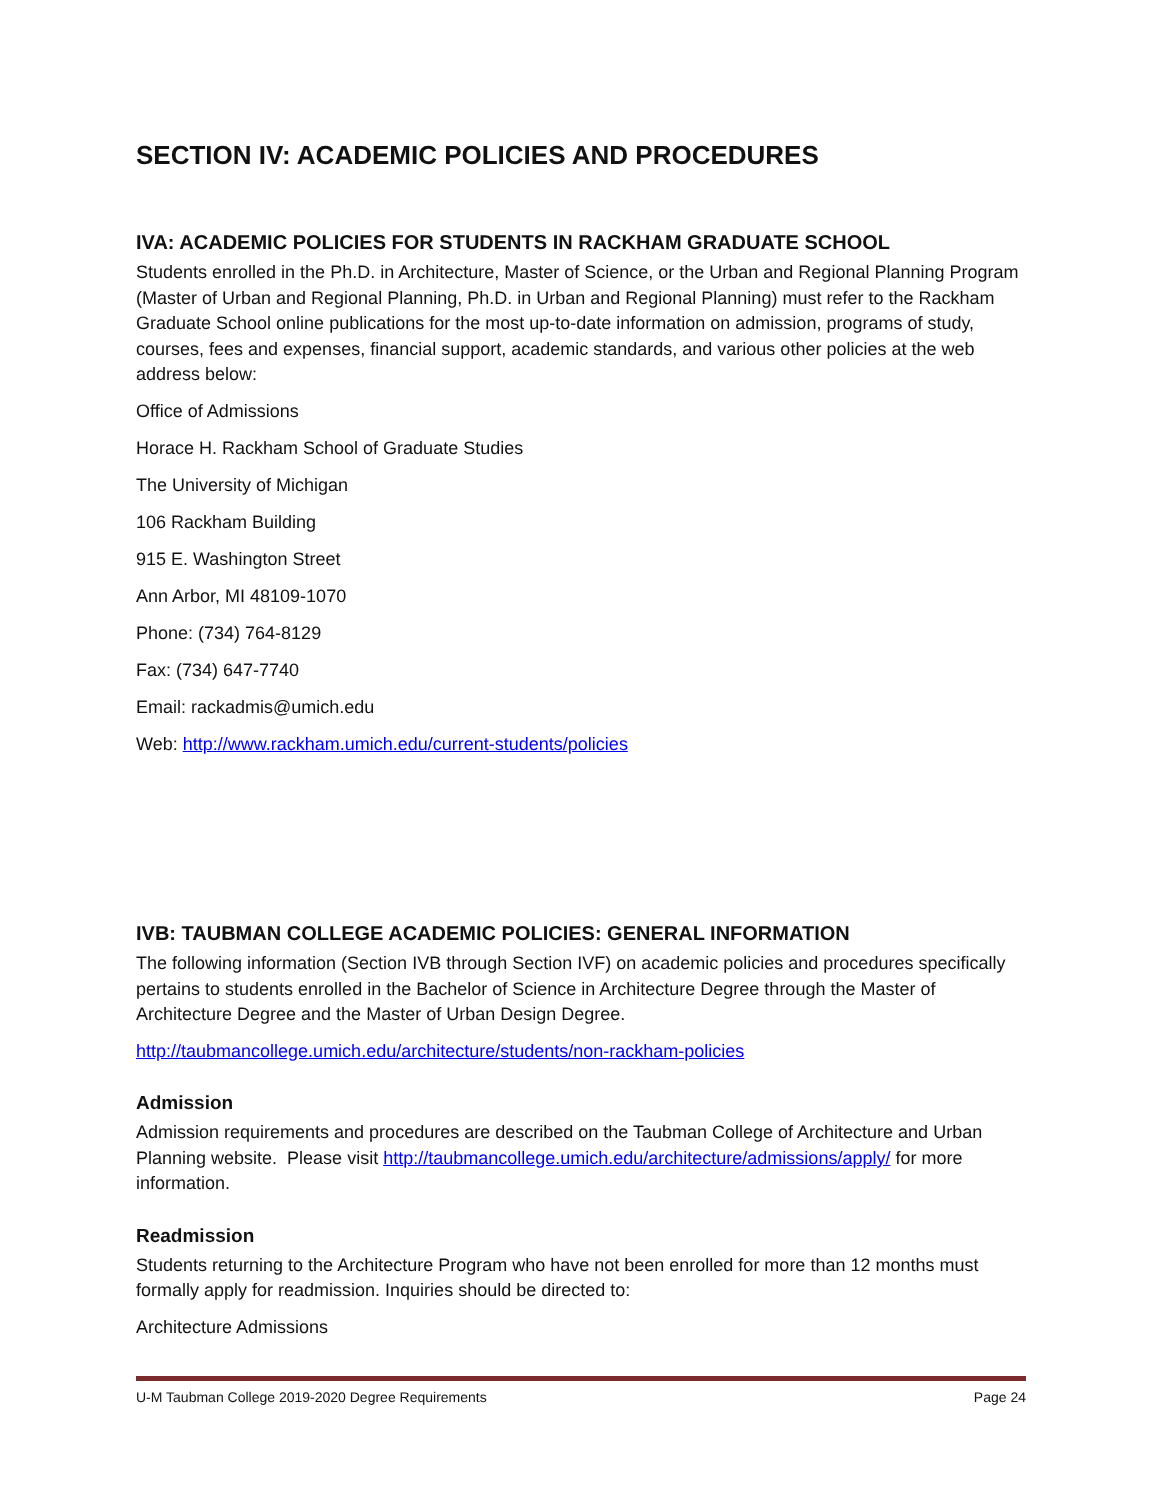SECTION IV: ACADEMIC POLICIES AND PROCEDURES
IVA: ACADEMIC POLICIES FOR STUDENTS IN RACKHAM GRADUATE SCHOOL
Students enrolled in the Ph.D. in Architecture, Master of Science, or the Urban and Regional Planning Program (Master of Urban and Regional Planning, Ph.D. in Urban and Regional Planning) must refer to the Rackham Graduate School online publications for the most up-to-date information on admission, programs of study, courses, fees and expenses, financial support, academic standards, and various other policies at the web address below:
Office of Admissions
Horace H. Rackham School of Graduate Studies
The University of Michigan
106 Rackham Building
915 E. Washington Street
Ann Arbor, MI 48109-1070
Phone: (734) 764-8129
Fax: (734) 647-7740
Email: rackadmis@umich.edu
Web: http://www.rackham.umich.edu/current-students/policies
IVB: TAUBMAN COLLEGE ACADEMIC POLICIES: GENERAL INFORMATION
The following information (Section IVB through Section IVF) on academic policies and procedures specifically pertains to students enrolled in the Bachelor of Science in Architecture Degree through the Master of Architecture Degree and the Master of Urban Design Degree.
http://taubmancollege.umich.edu/architecture/students/non-rackham-policies
Admission
Admission requirements and procedures are described on the Taubman College of Architecture and Urban Planning website. Please visit http://taubmancollege.umich.edu/architecture/admissions/apply/ for more information.
Readmission
Students returning to the Architecture Program who have not been enrolled for more than 12 months must formally apply for readmission. Inquiries should be directed to:
Architecture Admissions
U-M Taubman College 2019-2020 Degree Requirements Page 24